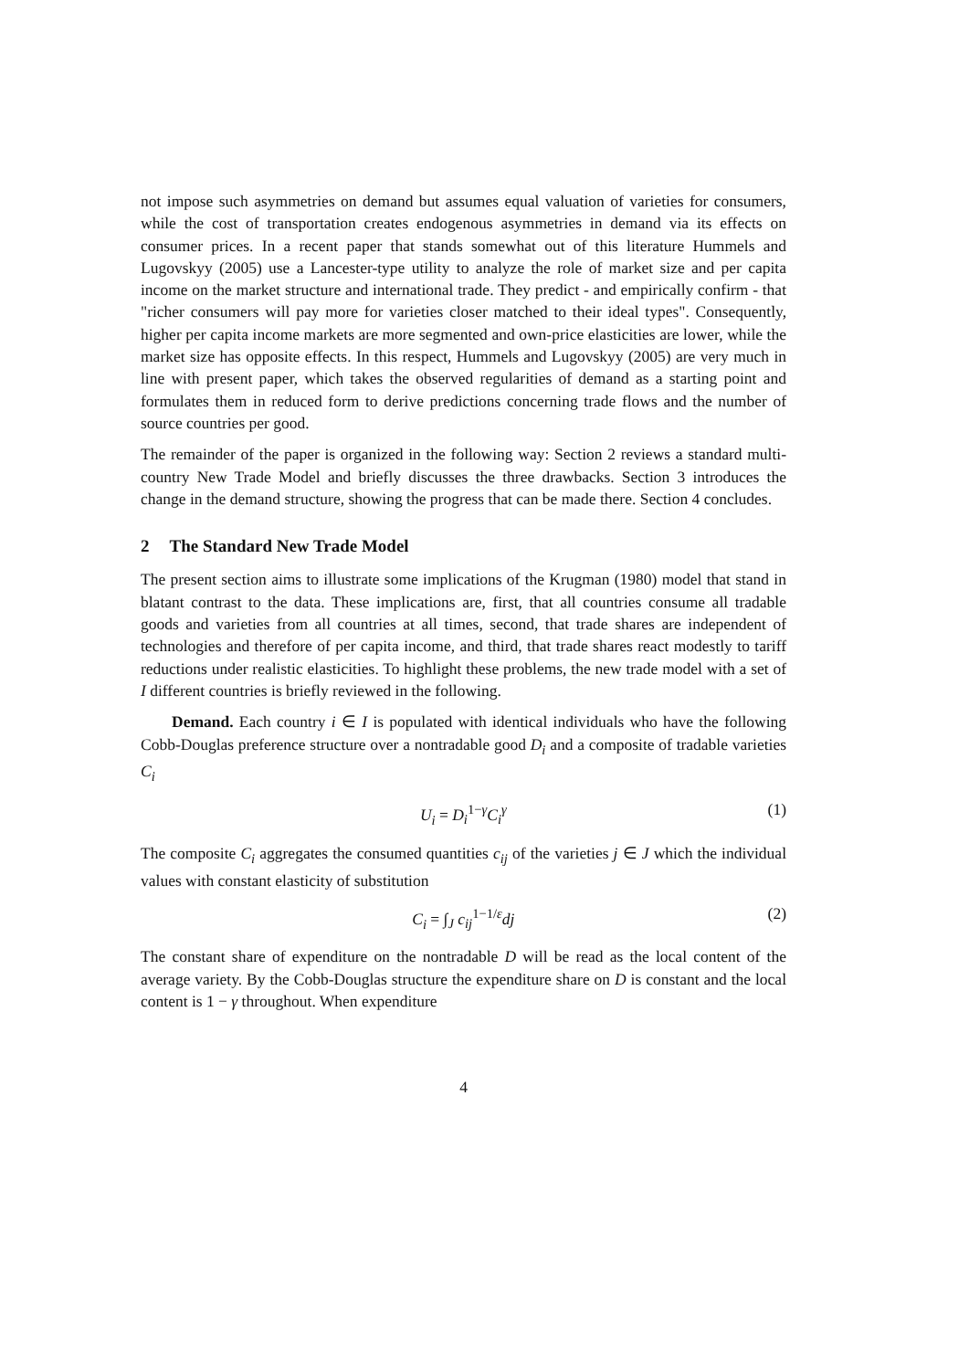not impose such asymmetries on demand but assumes equal valuation of varieties for consumers, while the cost of transportation creates endogenous asymmetries in demand via its effects on consumer prices. In a recent paper that stands somewhat out of this literature Hummels and Lugovskyy (2005) use a Lancester-type utility to analyze the role of market size and per capita income on the market structure and international trade. They predict - and empirically confirm - that "richer consumers will pay more for varieties closer matched to their ideal types". Consequently, higher per capita income markets are more segmented and own-price elasticities are lower, while the market size has opposite effects. In this respect, Hummels and Lugovskyy (2005) are very much in line with present paper, which takes the observed regularities of demand as a starting point and formulates them in reduced form to derive predictions concerning trade flows and the number of source countries per good.
The remainder of the paper is organized in the following way: Section 2 reviews a standard multi-country New Trade Model and briefly discusses the three drawbacks. Section 3 introduces the change in the demand structure, showing the progress that can be made there. Section 4 concludes.
2 The Standard New Trade Model
The present section aims to illustrate some implications of the Krugman (1980) model that stand in blatant contrast to the data. These implications are, first, that all countries consume all tradable goods and varieties from all countries at all times, second, that trade shares are independent of technologies and therefore of per capita income, and third, that trade shares react modestly to tariff reductions under realistic elasticities. To highlight these problems, the new trade model with a set of I different countries is briefly reviewed in the following.
Demand. Each country i ∈ I is populated with identical individuals who have the following Cobb-Douglas preference structure over a nontradable good D<sub>i</sub> and a composite of tradable varieties C<sub>i</sub>
U<sub>i</sub> = D<sub>i</sub><sup>1−γ</sup>C<sub>i</sub><sup>γ</sup> (1)
The composite C<sub>i</sub> aggregates the consumed quantities c<sub>ij</sub> of the varieties j ∈ J which the individual values with constant elasticity of substitution
C<sub>i</sub> = ∫<sub>J</sub> c<sub>ij</sub><sup>1−1/ε</sup>dj (2)
The constant share of expenditure on the nontradable D will be read as the local content of the average variety. By the Cobb-Douglas structure the expenditure share on D is constant and the local content is 1 − γ throughout. When expenditure
4